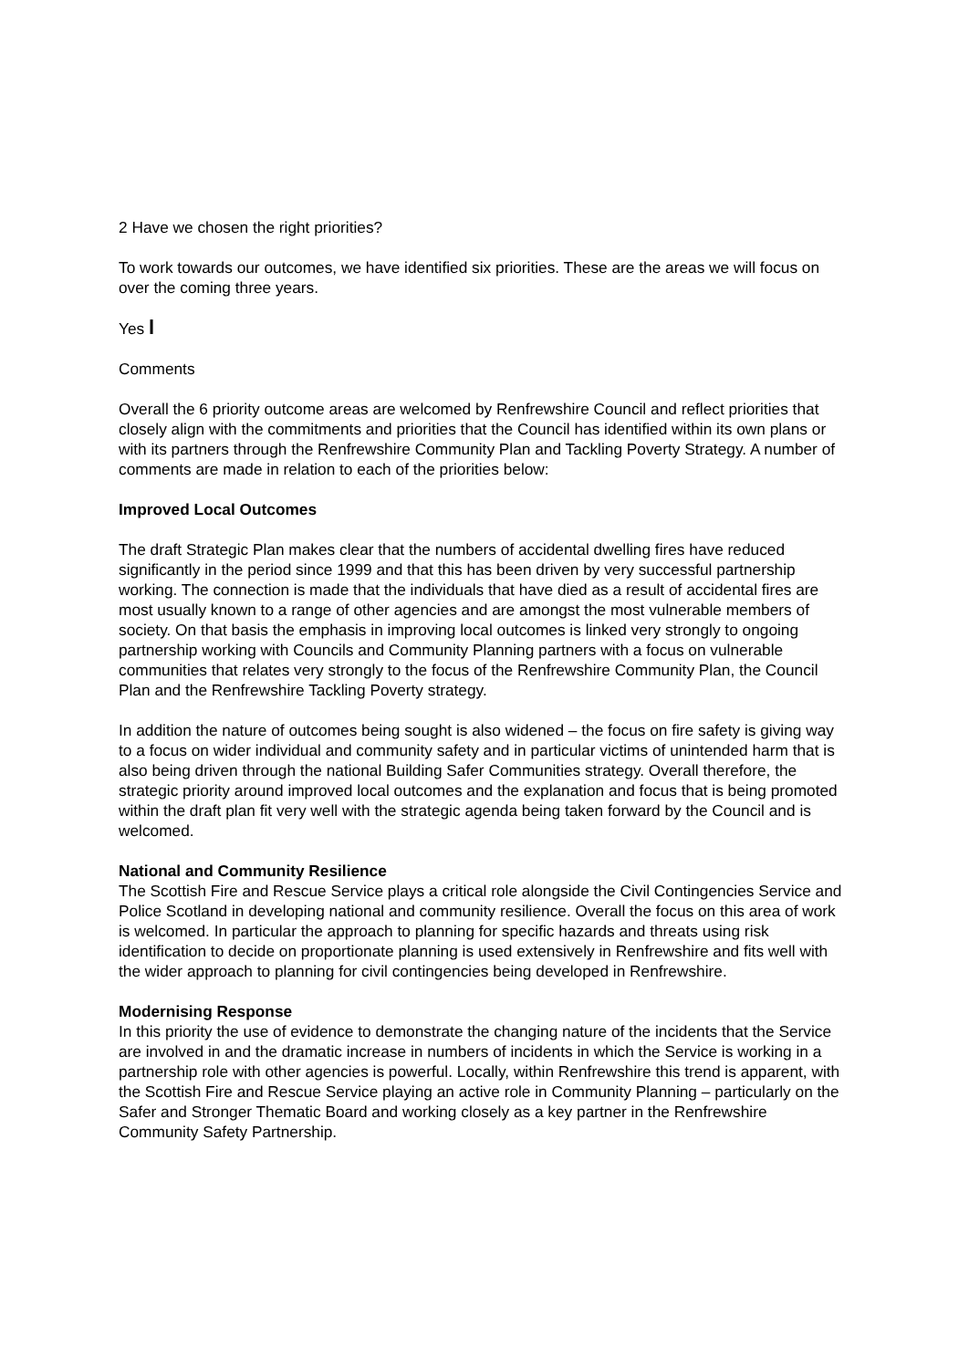2 Have we chosen the right priorities?
To work towards our outcomes, we have identified six priorities. These are the areas we will focus on over the coming three years.
Yes l
Comments
Overall the 6 priority outcome areas are welcomed by Renfrewshire Council and reflect priorities that closely align with the commitments and priorities that the Council has identified within its own plans or with its partners through the Renfrewshire Community Plan and Tackling Poverty Strategy. A number of comments are made in relation to each of the priorities below:
Improved Local Outcomes
The draft Strategic Plan makes clear that the numbers of accidental dwelling fires have reduced significantly in the period since 1999 and that this has been driven by very successful partnership working. The connection is made that the individuals that have died as a result of accidental fires are most usually known to a range of other agencies and are amongst the most vulnerable members of society. On that basis the emphasis in improving local outcomes is linked very strongly to ongoing partnership working with Councils and Community Planning partners with a focus on vulnerable communities that relates very strongly to the focus of the Renfrewshire Community Plan, the Council Plan and the Renfrewshire Tackling Poverty strategy.
In addition the nature of outcomes being sought is also widened – the focus on fire safety is giving way to a focus on wider individual and community safety and in particular victims of unintended harm that is also being driven through the national Building Safer Communities strategy. Overall therefore, the strategic priority around improved local outcomes and the explanation and focus that is being promoted within the draft plan fit very well with the strategic agenda being taken forward by the Council and is welcomed.
National and Community Resilience
The Scottish Fire and Rescue Service plays a critical role alongside the Civil Contingencies Service and Police Scotland in developing national and community resilience. Overall the focus on this area of work is welcomed. In particular the approach to planning for specific hazards and threats using risk identification to decide on proportionate planning is used extensively in Renfrewshire and fits well with the wider approach to planning for civil contingencies being developed in Renfrewshire.
Modernising Response
In this priority the use of evidence to demonstrate the changing nature of the incidents that the Service are involved in and the dramatic increase in numbers of incidents in which the Service is working in a partnership role with other agencies is powerful. Locally, within Renfrewshire this trend is apparent, with the Scottish Fire and Rescue Service playing an active role in Community Planning – particularly on the Safer and Stronger Thematic Board and working closely as a key partner in the Renfrewshire Community Safety Partnership.